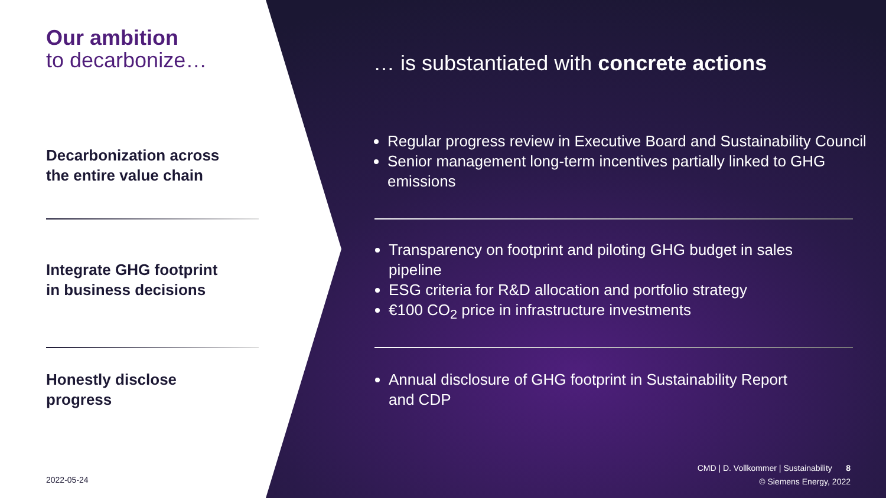Our ambition
to decarbonize…
… is substantiated with concrete actions
Decarbonization across
the entire value chain
Integrate GHG footprint
in business decisions
Honestly disclose
progress
Regular progress review in Executive Board and Sustainability Council
Senior management long-term incentives partially linked to GHG emissions
Transparency on footprint and piloting GHG budget in sales pipeline
ESG criteria for R&D allocation and portfolio strategy
€100 CO<sub>2</sub> price in infrastructure investments
Annual disclosure of GHG footprint in Sustainability Report and CDP
2022-05-24
CMD | D. Vollkommer | Sustainability 8
© Siemens Energy, 2022